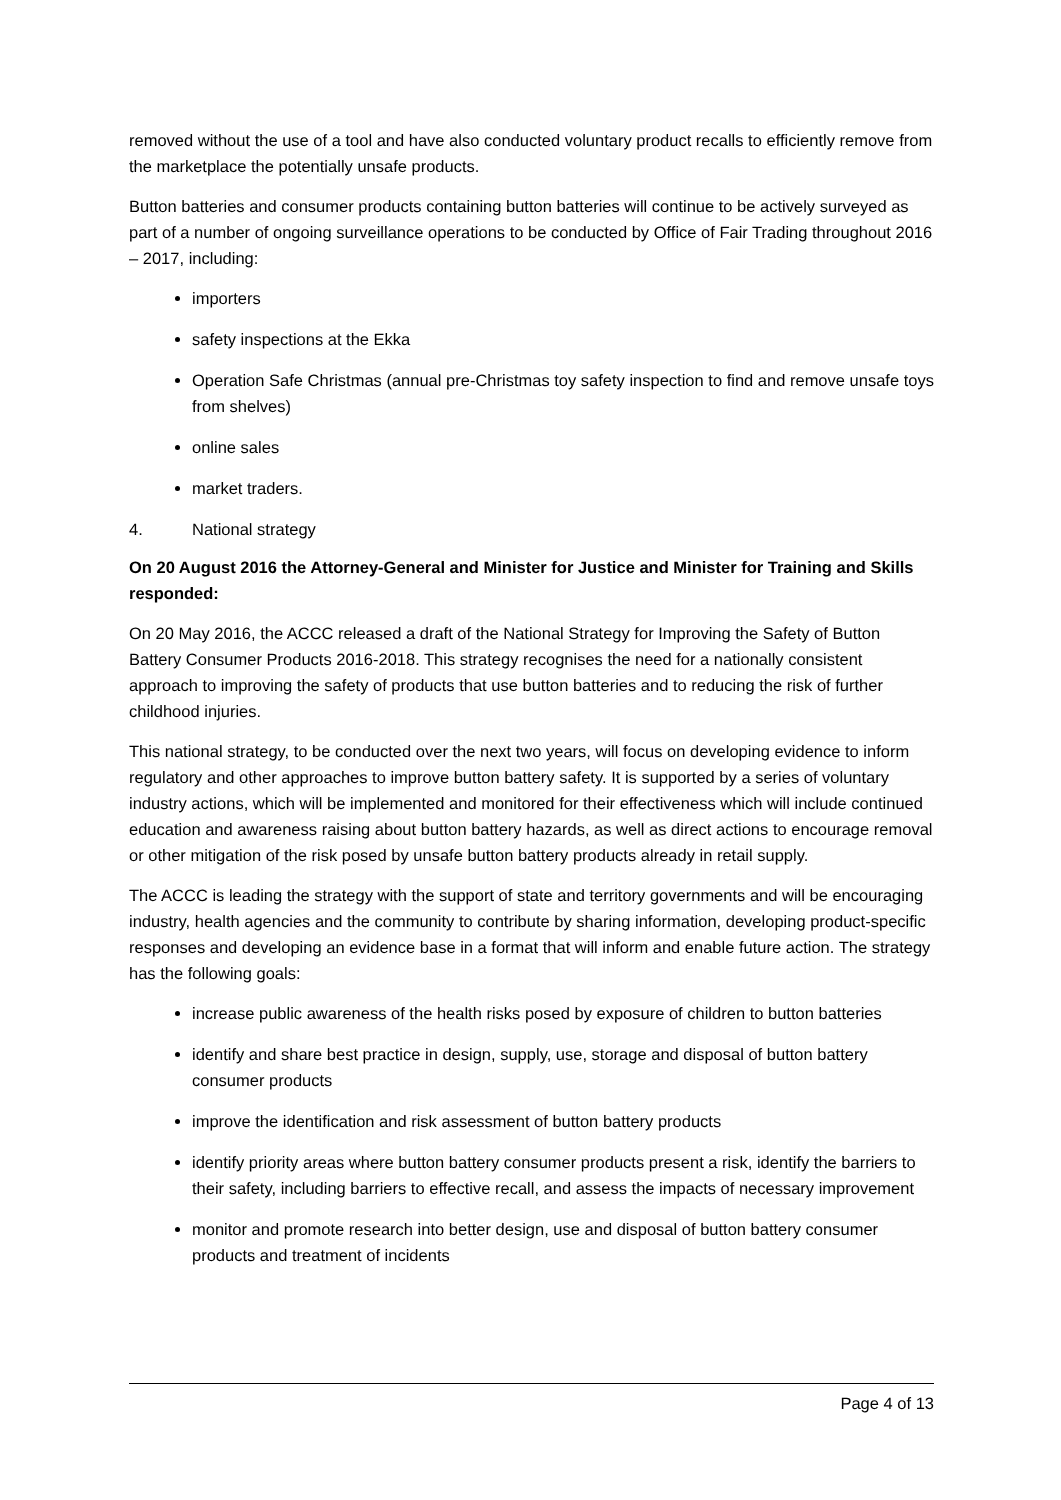removed without the use of a tool and have also conducted voluntary product recalls to efficiently remove from the marketplace the potentially unsafe products.
Button batteries and consumer products containing button batteries will continue to be actively surveyed as part of a number of ongoing surveillance operations to be conducted by Office of Fair Trading throughout 2016 – 2017, including:
importers
safety inspections at the Ekka
Operation Safe Christmas (annual pre-Christmas toy safety inspection to find and remove unsafe toys from shelves)
online sales
market traders.
4. National strategy
On 20 August 2016 the Attorney-General and Minister for Justice and Minister for Training and Skills responded:
On 20 May 2016, the ACCC released a draft of the National Strategy for Improving the Safety of Button Battery Consumer Products 2016-2018. This strategy recognises the need for a nationally consistent approach to improving the safety of products that use button batteries and to reducing the risk of further childhood injuries.
This national strategy, to be conducted over the next two years, will focus on developing evidence to inform regulatory and other approaches to improve button battery safety. It is supported by a series of voluntary industry actions, which will be implemented and monitored for their effectiveness which will include continued education and awareness raising about button battery hazards, as well as direct actions to encourage removal or other mitigation of the risk posed by unsafe button battery products already in retail supply.
The ACCC is leading the strategy with the support of state and territory governments and will be encouraging industry, health agencies and the community to contribute by sharing information, developing product-specific responses and developing an evidence base in a format that will inform and enable future action. The strategy has the following goals:
increase public awareness of the health risks posed by exposure of children to button batteries
identify and share best practice in design, supply, use, storage and disposal of button battery consumer products
improve the identification and risk assessment of button battery products
identify priority areas where button battery consumer products present a risk, identify the barriers to their safety, including barriers to effective recall, and assess the impacts of necessary improvement
monitor and promote research into better design, use and disposal of button battery consumer products and treatment of incidents
Page 4 of 13